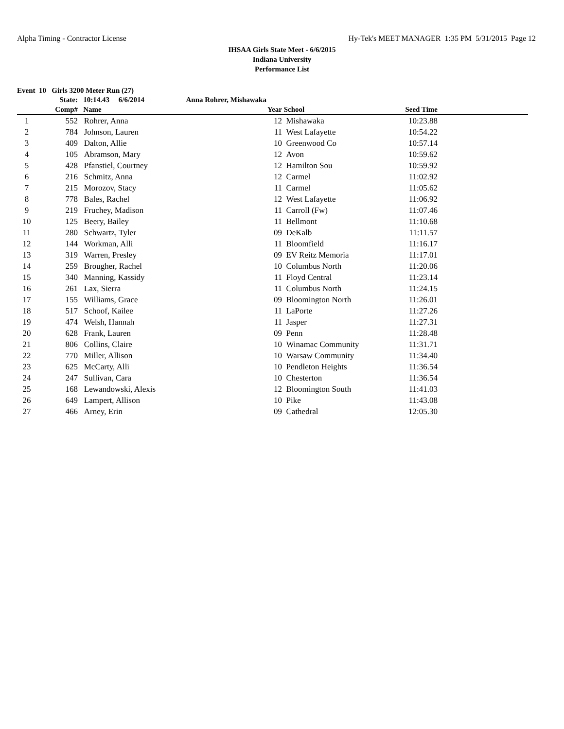Alpha Timing - Contractor License Hy-Tek's MEET MANAGER 1:35 PM 5/31/2015 Page 12
IHSAA Girls State Meet - 6/6/2015
Indiana University
Performance List
Event 10 Girls 3200 Meter Run (27)
| | State: | 10:14.43 6/6/2014 | Anna Rohrer, Mishawaka | | | | |
| --- | --- | --- | --- | --- | --- | --- | --- |
| | Comp# | Name | | Year | School | Seed Time | |
| 1 | 552 | Rohrer, Anna | | 12 | Mishawaka | 10:23.88 | |
| 2 | 784 | Johnson, Lauren | | 11 | West Lafayette | 10:54.22 | |
| 3 | 409 | Dalton, Allie | | 10 | Greenwood Co | 10:57.14 | |
| 4 | 105 | Abramson, Mary | | 12 | Avon | 10:59.62 | |
| 5 | 428 | Pfanstiel, Courtney | | 12 | Hamilton Sou | 10:59.92 | |
| 6 | 216 | Schmitz, Anna | | 12 | Carmel | 11:02.92 | |
| 7 | 215 | Morozov, Stacy | | 11 | Carmel | 11:05.62 | |
| 8 | 778 | Bales, Rachel | | 12 | West Lafayette | 11:06.92 | |
| 9 | 219 | Fruchey, Madison | | 11 | Carroll (Fw) | 11:07.46 | |
| 10 | 125 | Beery, Bailey | | 11 | Bellmont | 11:10.68 | |
| 11 | 280 | Schwartz, Tyler | | 09 | DeKalb | 11:11.57 | |
| 12 | 144 | Workman, Alli | | 11 | Bloomfield | 11:16.17 | |
| 13 | 319 | Warren, Presley | | 09 | EV Reitz Memoria | 11:17.01 | |
| 14 | 259 | Brougher, Rachel | | 10 | Columbus North | 11:20.06 | |
| 15 | 340 | Manning, Kassidy | | 11 | Floyd Central | 11:23.14 | |
| 16 | 261 | Lax, Sierra | | 11 | Columbus North | 11:24.15 | |
| 17 | 155 | Williams, Grace | | 09 | Bloomington North | 11:26.01 | |
| 18 | 517 | Schoof, Kailee | | 11 | LaPorte | 11:27.26 | |
| 19 | 474 | Welsh, Hannah | | 11 | Jasper | 11:27.31 | |
| 20 | 628 | Frank, Lauren | | 09 | Penn | 11:28.48 | |
| 21 | 806 | Collins, Claire | | 10 | Winamac Community | 11:31.71 | |
| 22 | 770 | Miller, Allison | | 10 | Warsaw Community | 11:34.40 | |
| 23 | 625 | McCarty, Alli | | 10 | Pendleton Heights | 11:36.54 | |
| 24 | 247 | Sullivan, Cara | | 10 | Chesterton | 11:36.54 | |
| 25 | 168 | Lewandowski, Alexis | | 12 | Bloomington South | 11:41.03 | |
| 26 | 649 | Lampert, Allison | | 10 | Pike | 11:43.08 | |
| 27 | 466 | Arney, Erin | | 09 | Cathedral | 12:05.30 | |